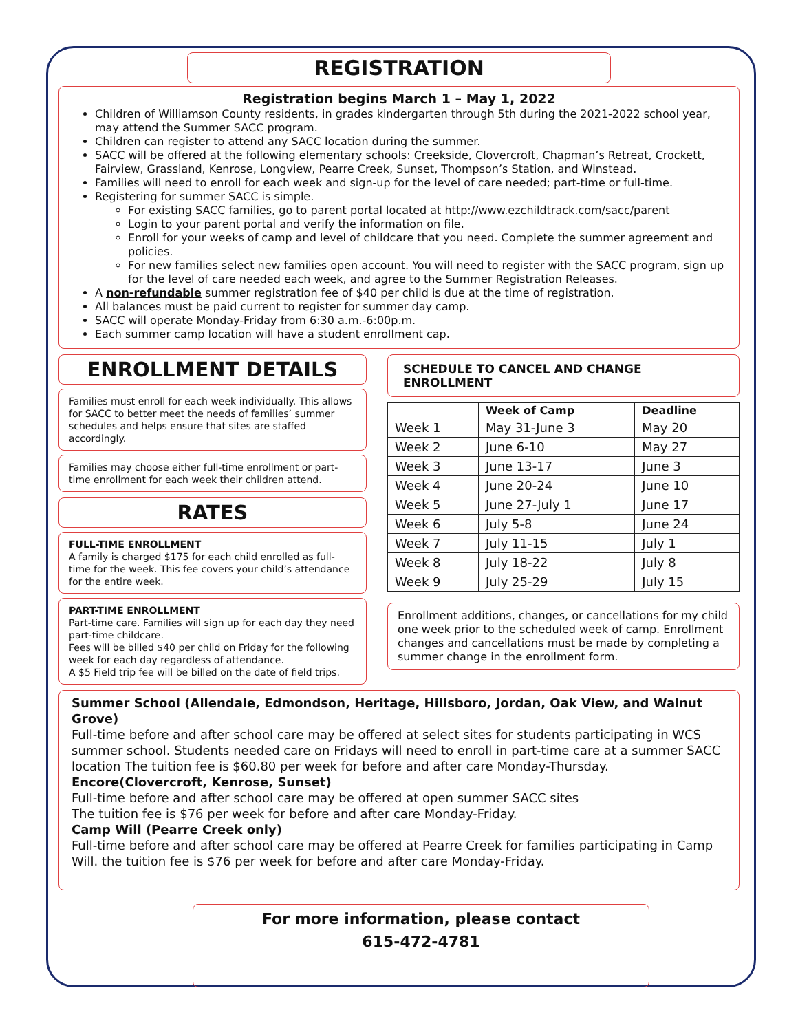REGISTRATION
Registration begins March 1 – May 1, 2022
Children of Williamson County residents, in grades kindergarten through 5th during the 2021-2022 school year, may attend the Summer SACC program.
Children can register to attend any SACC location during the summer.
SACC will be offered at the following elementary schools: Creekside, Clovercroft, Chapman’s Retreat, Crockett, Fairview, Grassland, Kenrose, Longview, Pearre Creek, Sunset, Thompson’s Station, and Winstead.
Families will need to enroll for each week and sign-up for the level of care needed; part-time or full-time.
Registering for summer SACC is simple.
For existing SACC families, go to parent portal located at http://www.ezchildtrack.com/sacc/parent
Login to your parent portal and verify the information on file.
Enroll for your weeks of camp and level of childcare that you need. Complete the summer agreement and policies.
For new families select new families open account. You will need to register with the SACC program, sign up for the level of care needed each week, and agree to the Summer Registration Releases.
A non-refundable summer registration fee of $40 per child is due at the time of registration.
All balances must be paid current to register for summer day camp.
SACC will operate Monday-Friday from 6:30 a.m.-6:00p.m.
Each summer camp location will have a student enrollment cap.
ENROLLMENT DETAILS
Families must enroll for each week individually. This allows for SACC to better meet the needs of families’ summer schedules and helps ensure that sites are staffed accordingly.
Families may choose either full-time enrollment or part-time enrollment for each week their children attend.
RATES
FULL-TIME ENROLLMENT
A family is charged $175 for each child enrolled as full-time for the week. This fee covers your child’s attendance for the entire week.
PART-TIME ENROLLMENT
Part-time care. Families will sign up for each day they need part-time childcare.
Fees will be billed $40 per child on Friday for the following week for each day regardless of attendance.
A $5 Field trip fee will be billed on the date of field trips.
SCHEDULE TO CANCEL AND CHANGE ENROLLMENT
| | Week of Camp | Deadline |
| --- | --- | --- |
| Week 1 | May 31-June 3 | May 20 |
| Week 2 | June 6-10 | May 27 |
| Week 3 | June 13-17 | June 3 |
| Week 4 | June 20-24 | June 10 |
| Week 5 | June 27-July 1 | June 17 |
| Week 6 | July 5-8 | June 24 |
| Week 7 | July 11-15 | July 1 |
| Week 8 | July 18-22 | July 8 |
| Week 9 | July 25-29 | July 15 |
Enrollment additions, changes, or cancellations for my child one week prior to the scheduled week of camp. Enrollment changes and cancellations must be made by completing a summer change in the enrollment form.
Summer School (Allendale, Edmondson, Heritage, Hillsboro, Jordan, Oak View, and Walnut Grove)
Full-time before and after school care may be offered at select sites for students participating in WCS summer school. Students needed care on Fridays will need to enroll in part-time care at a summer SACC location The tuition fee is $60.80 per week for before and after care Monday-Thursday.
Encore(Clovercroft, Kenrose, Sunset)
Full-time before and after school care may be offered at open summer SACC sites
The tuition fee is $76 per week for before and after care Monday-Friday.
Camp Will (Pearre Creek only)
Full-time before and after school care may be offered at Pearre Creek for families participating in Camp Will. the tuition fee is $76 per week for before and after care Monday-Friday.
For more information, please contact
615-472-4781